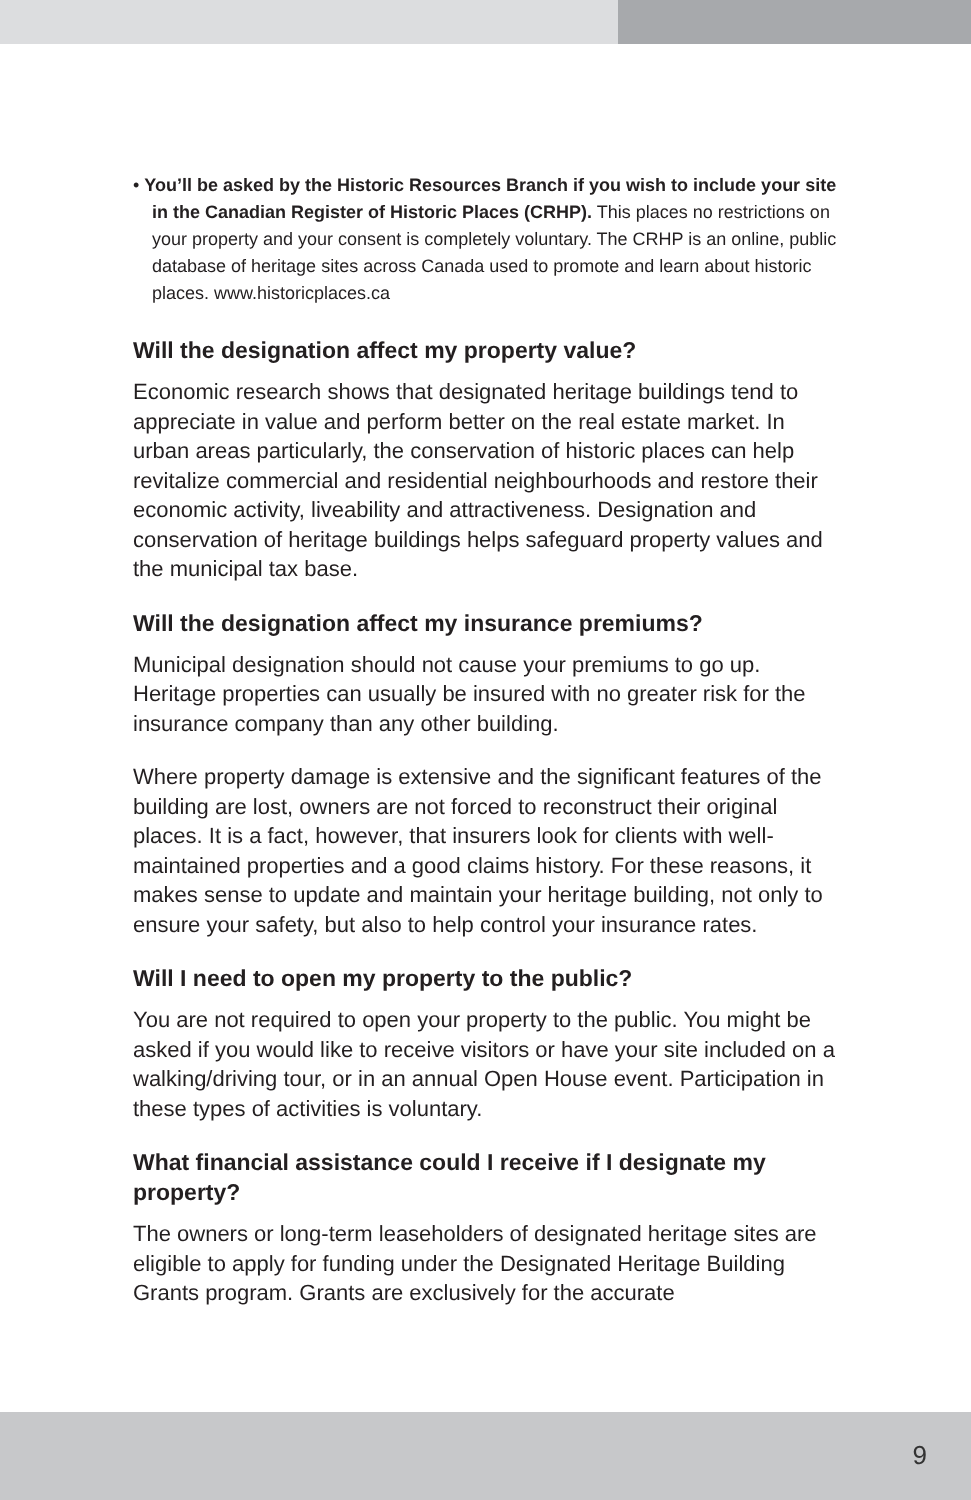• You’ll be asked by the Historic Resources Branch if you wish to include your site in the Canadian Register of Historic Places (CRHP). This places no restrictions on your property and your consent is completely voluntary. The CRHP is an online, public database of heritage sites across Canada used to promote and learn about historic places. www.historicplaces.ca
Will the designation affect my property value?
Economic research shows that designated heritage buildings tend to appreciate in value and perform better on the real estate market. In urban areas particularly, the conservation of historic places can help revitalize commercial and residential neighbourhoods and restore their economic activity, liveability and attractiveness. Designation and conservation of heritage buildings helps safeguard property values and the municipal tax base.
Will the designation affect my insurance premiums?
Municipal designation should not cause your premiums to go up. Heritage properties can usually be insured with no greater risk for the insurance company than any other building.
Where property damage is extensive and the significant features of the building are lost, owners are not forced to reconstruct their original places. It is a fact, however, that insurers look for clients with well-maintained properties and a good claims history. For these reasons, it makes sense to update and maintain your heritage building, not only to ensure your safety, but also to help control your insurance rates.
Will I need to open my property to the public?
You are not required to open your property to the public. You might be asked if you would like to receive visitors or have your site included on a walking/driving tour, or in an annual Open House event. Participation in these types of activities is voluntary.
What financial assistance could I receive if I designate my property?
The owners or long-term leaseholders of designated heritage sites are eligible to apply for funding under the Designated Heritage Building Grants program. Grants are exclusively for the accurate
9